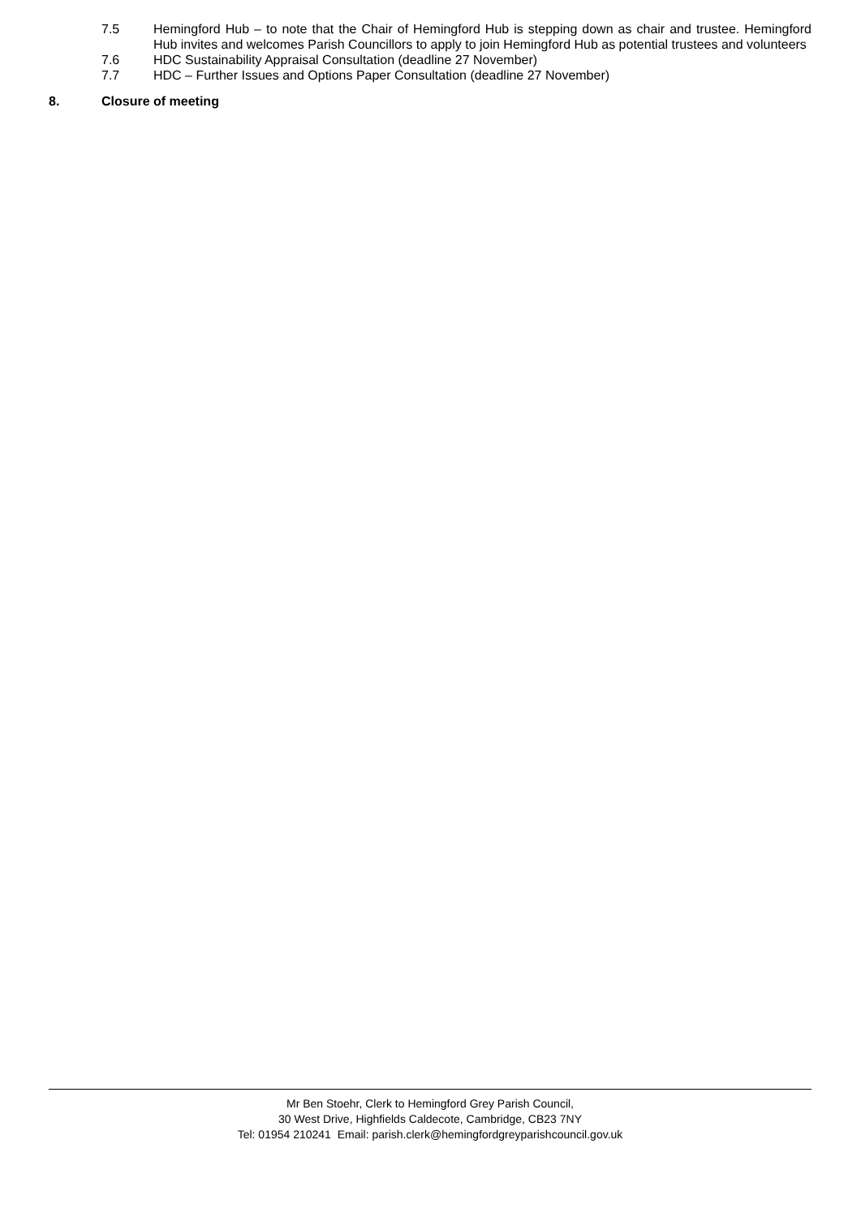7.5 Hemingford Hub – to note that the Chair of Hemingford Hub is stepping down as chair and trustee. Hemingford Hub invites and welcomes Parish Councillors to apply to join Hemingford Hub as potential trustees and volunteers
7.6 HDC Sustainability Appraisal Consultation (deadline 27 November)
7.7 HDC – Further Issues and Options Paper Consultation (deadline 27 November)
8. Closure of meeting
Mr Ben Stoehr, Clerk to Hemingford Grey Parish Council,
30 West Drive, Highfields Caldecote, Cambridge, CB23 7NY
Tel: 01954 210241 Email: parish.clerk@hemingfordgreyparishcouncil.gov.uk